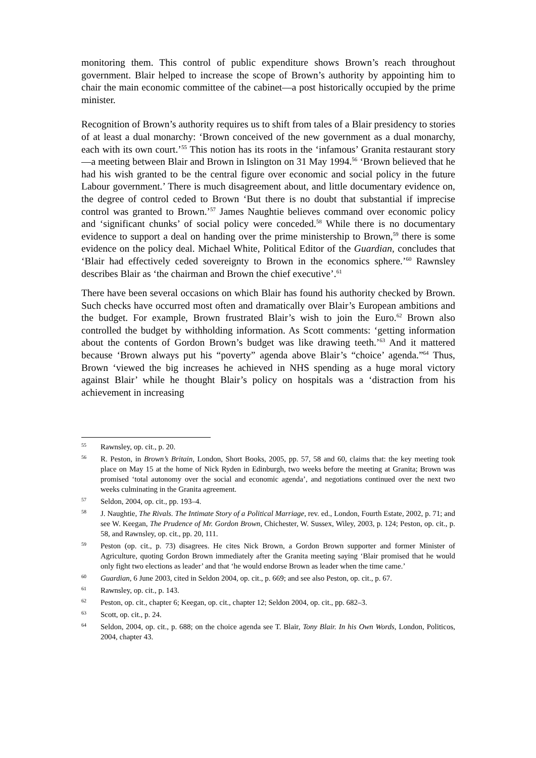monitoring them. This control of public expenditure shows Brown’s reach throughout government. Blair helped to increase the scope of Brown’s authority by appointing him to chair the main economic committee of the cabinet—a post historically occupied by the prime minister.
Recognition of Brown’s authority requires us to shift from tales of a Blair presidency to stories of at least a dual monarchy: ‘Brown conceived of the new government as a dual monarchy, each with its own court.’<sup>55</sup> This notion has its roots in the ‘infamous’ Granita restaurant story—a meeting between Blair and Brown in Islington on 31 May 1994.<sup>56</sup> ‘Brown believed that he had his wish granted to be the central figure over economic and social policy in the future Labour government.’ There is much disagreement about, and little documentary evidence on, the degree of control ceded to Brown ‘But there is no doubt that substantial if imprecise control was granted to Brown.’<sup>57</sup> James Naughtie believes command over economic policy and ‘significant chunks’ of social policy were conceded.<sup>58</sup> While there is no documentary evidence to support a deal on handing over the prime ministership to Brown,<sup>59</sup> there is some evidence on the policy deal. Michael White, Political Editor of the Guardian, concludes that ‘Blair had effectively ceded sovereignty to Brown in the economics sphere.’<sup>60</sup> Rawnsley describes Blair as ‘the chairman and Brown the chief executive’.<sup>61</sup>
There have been several occasions on which Blair has found his authority checked by Brown. Such checks have occurred most often and dramatically over Blair’s European ambitions and the budget. For example, Brown frustrated Blair’s wish to join the Euro.<sup>62</sup> Brown also controlled the budget by withholding information. As Scott comments: ‘getting information about the contents of Gordon Brown’s budget was like drawing teeth.’<sup>63</sup> And it mattered because ‘Brown always put his “poverty” agenda above Blair’s “choice’ agenda.”<sup>64</sup> Thus, Brown ‘viewed the big increases he achieved in NHS spending as a huge moral victory against Blair’ while he thought Blair’s policy on hospitals was a ‘distraction from his achievement in increasing
55 Rawnsley, op. cit., p. 20.
56 R. Peston, in Brown’s Britain, London, Short Books, 2005, pp. 57, 58 and 60, claims that: the key meeting took place on May 15 at the home of Nick Ryden in Edinburgh, two weeks before the meeting at Granita; Brown was promised ‘total autonomy over the social and economic agenda’, and negotiations continued over the next two weeks culminating in the Granita agreement.
57 Seldon, 2004, op. cit., pp. 193–4.
58 J. Naughtie, The Rivals. The Intimate Story of a Political Marriage, rev. ed., London, Fourth Estate, 2002, p. 71; and see W. Keegan, The Prudence of Mr. Gordon Brown, Chichester, W. Sussex, Wiley, 2003, p. 124; Peston, op. cit., p. 58, and Rawnsley, op. cit., pp. 20, 111.
59 Peston (op. cit., p. 73) disagrees. He cites Nick Brown, a Gordon Brown supporter and former Minister of Agriculture, quoting Gordon Brown immediately after the Granita meeting saying ‘Blair promised that he would only fight two elections as leader’ and that ‘he would endorse Brown as leader when the time came.’
60 Guardian, 6 June 2003, cited in Seldon 2004, op. cit., p. 669; and see also Peston, op. cit., p. 67.
61 Rawnsley, op. cit., p. 143.
62 Peston, op. cit., chapter 6; Keegan, op. cit., chapter 12; Seldon 2004, op. cit., pp. 682–3.
63 Scott, op. cit., p. 24.
64 Seldon, 2004, op. cit., p. 688; on the choice agenda see T. Blair, Tony Blair. In his Own Words, London, Politicos, 2004, chapter 43.